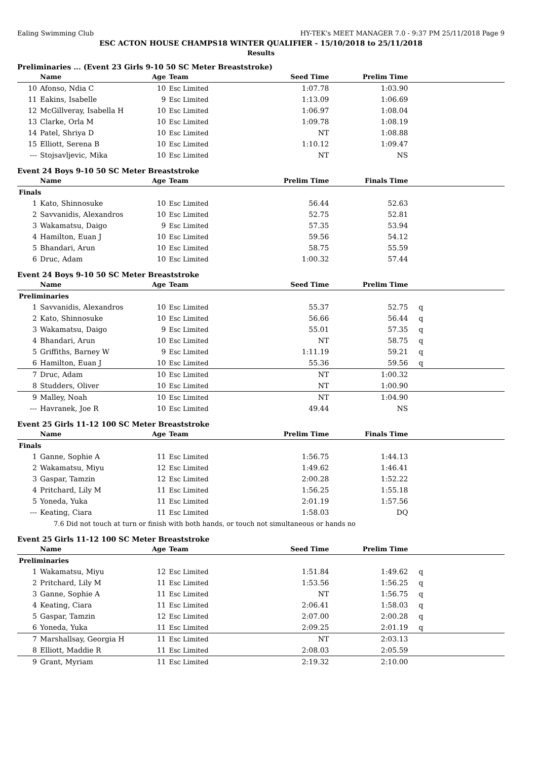Ealing Swimming Club HY-TEK's MEET MANAGER 7.0 - 9:37 PM 25/11/2018 Page 9
ESC ACTON HOUSE CHAMPS18 WINTER QUALIFIER - 15/10/2018 to 25/11/2018
Results
Preliminaries ... (Event 23 Girls 9-10 50 SC Meter Breaststroke)
| | Name | Age | Team | Seed Time | Prelim Time | |
| --- | --- | --- | --- | --- | --- | --- |
| 10 | Afonso, Ndia C | 10 | Esc Limited | 1:07.78 | 1:03.90 | |
| 11 | Eakins, Isabelle | 9 | Esc Limited | 1:13.09 | 1:06.69 | |
| 12 | McGillveray, Isabella H | 10 | Esc Limited | 1:06.97 | 1:08.04 | |
| 13 | Clarke, Orla M | 10 | Esc Limited | 1:09.78 | 1:08.19 | |
| 14 | Patel, Shriya D | 10 | Esc Limited | NT | 1:08.88 | |
| 15 | Elliott, Serena B | 10 | Esc Limited | 1:10.12 | 1:09.47 | |
| --- | Stojsavljevic, Mika | 10 | Esc Limited | NT | NS | |
Event 24 Boys 9-10 50 SC Meter Breaststroke
| | Name | Age | Team | Prelim Time | Finals Time | |
| --- | --- | --- | --- | --- | --- | --- |
| Finals | | | | | | |
| 1 | Kato, Shinnosuke | 10 | Esc Limited | 56.44 | 52.63 | |
| 2 | Savvanidis, Alexandros | 10 | Esc Limited | 52.75 | 52.81 | |
| 3 | Wakamatsu, Daigo | 9 | Esc Limited | 57.35 | 53.94 | |
| 4 | Hamilton, Euan J | 10 | Esc Limited | 59.56 | 54.12 | |
| 5 | Bhandari, Arun | 10 | Esc Limited | 58.75 | 55.59 | |
| 6 | Druc, Adam | 10 | Esc Limited | 1:00.32 | 57.44 | |
Event 24 Boys 9-10 50 SC Meter Breaststroke
| | Name | Age | Team | Seed Time | Prelim Time | |
| --- | --- | --- | --- | --- | --- | --- |
| Preliminaries | | | | | | |
| 1 | Savvanidis, Alexandros | 10 | Esc Limited | 55.37 | 52.75 | q |
| 2 | Kato, Shinnosuke | 10 | Esc Limited | 56.66 | 56.44 | q |
| 3 | Wakamatsu, Daigo | 9 | Esc Limited | 55.01 | 57.35 | q |
| 4 | Bhandari, Arun | 10 | Esc Limited | NT | 58.75 | q |
| 5 | Griffiths, Barney W | 9 | Esc Limited | 1:11.19 | 59.21 | q |
| 6 | Hamilton, Euan J | 10 | Esc Limited | 55.36 | 59.56 | q |
| 7 | Druc, Adam | 10 | Esc Limited | NT | 1:00.32 | |
| 8 | Studders, Oliver | 10 | Esc Limited | NT | 1:00.90 | |
| 9 | Malley, Noah | 10 | Esc Limited | NT | 1:04.90 | |
| --- | Havranek, Joe R | 10 | Esc Limited | 49.44 | NS | |
Event 25 Girls 11-12 100 SC Meter Breaststroke
| | Name | Age | Team | Prelim Time | Finals Time | |
| --- | --- | --- | --- | --- | --- | --- |
| Finals | | | | | | |
| 1 | Ganne, Sophie A | 11 | Esc Limited | 1:56.75 | 1:44.13 | |
| 2 | Wakamatsu, Miyu | 12 | Esc Limited | 1:49.62 | 1:46.41 | |
| 3 | Gaspar, Tamzin | 12 | Esc Limited | 2:00.28 | 1:52.22 | |
| 4 | Pritchard, Lily M | 11 | Esc Limited | 1:56.25 | 1:55.18 | |
| 5 | Yoneda, Yuka | 11 | Esc Limited | 2:01.19 | 1:57.56 | |
| --- | Keating, Ciara | 11 | Esc Limited | 1:58.03 | DQ | |
| | 7.6 Did not touch at turn or finish with both hands, or touch not simultaneous or hands no | | | | | |
Event 25 Girls 11-12 100 SC Meter Breaststroke
| | Name | Age | Team | Seed Time | Prelim Time | |
| --- | --- | --- | --- | --- | --- | --- |
| Preliminaries | | | | | | |
| 1 | Wakamatsu, Miyu | 12 | Esc Limited | 1:51.84 | 1:49.62 | q |
| 2 | Pritchard, Lily M | 11 | Esc Limited | 1:53.56 | 1:56.25 | q |
| 3 | Ganne, Sophie A | 11 | Esc Limited | NT | 1:56.75 | q |
| 4 | Keating, Ciara | 11 | Esc Limited | 2:06.41 | 1:58.03 | q |
| 5 | Gaspar, Tamzin | 12 | Esc Limited | 2:07.00 | 2:00.28 | q |
| 6 | Yoneda, Yuka | 11 | Esc Limited | 2:09.25 | 2:01.19 | q |
| 7 | Marshallsay, Georgia H | 11 | Esc Limited | NT | 2:03.13 | |
| 8 | Elliott, Maddie R | 11 | Esc Limited | 2:08.03 | 2:05.59 | |
| 9 | Grant, Myriam | 11 | Esc Limited | 2:19.32 | 2:10.00 | |